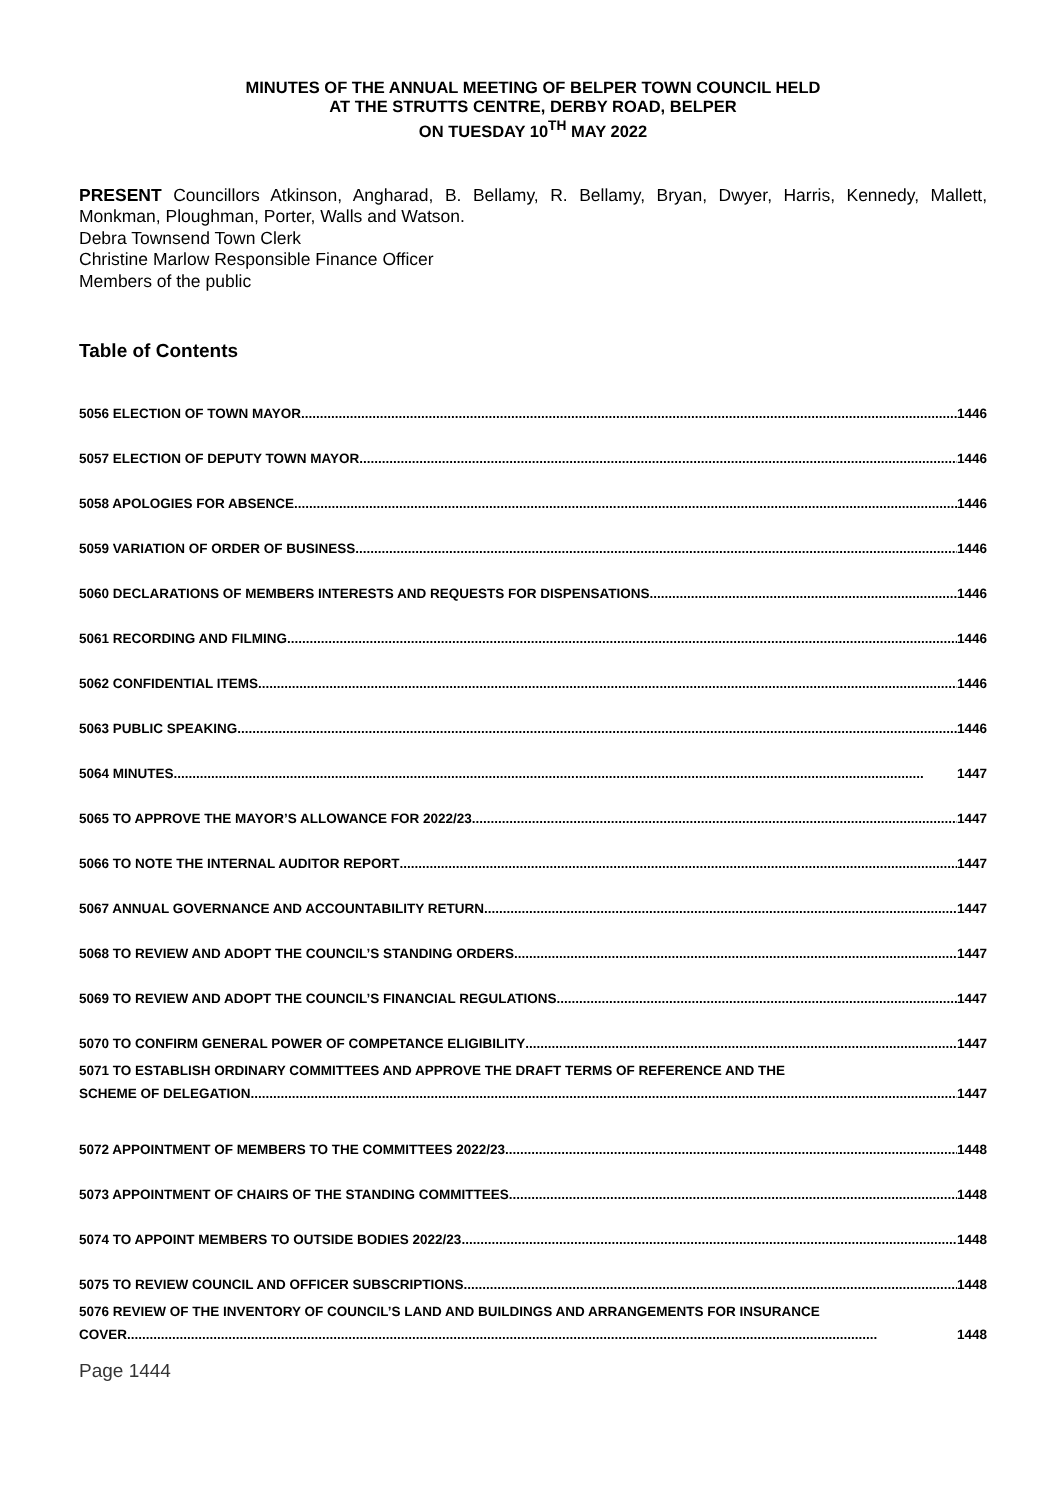MINUTES OF THE ANNUAL MEETING OF BELPER TOWN COUNCIL HELD
AT THE STRUTTS CENTRE, DERBY ROAD, BELPER
ON TUESDAY 10<sup>TH</sup> MAY 2022
PRESENT Councillors Atkinson, Angharad, B. Bellamy, R. Bellamy, Bryan, Dwyer, Harris, Kennedy, Mallett, Monkman, Ploughman, Porter, Walls and Watson.
Debra Townsend Town Clerk
Christine Marlow Responsible Finance Officer
Members of the public
Table of Contents
5056 ELECTION OF TOWN MAYOR 1446
5057 ELECTION OF DEPUTY TOWN MAYOR 1446
5058 APOLOGIES FOR ABSENCE 1446
5059 VARIATION OF ORDER OF BUSINESS 1446
5060 DECLARATIONS OF MEMBERS INTERESTS AND REQUESTS FOR DISPENSATIONS 1446
5061 RECORDING AND FILMING 1446
5062 CONFIDENTIAL ITEMS 1446
5063 PUBLIC SPEAKING 1446
5064 MINUTES 1447
5065 TO APPROVE THE MAYOR’S ALLOWANCE FOR 2022/23 1447
5066 TO NOTE THE INTERNAL AUDITOR REPORT 1447
5067 ANNUAL GOVERNANCE AND ACCOUNTABILITY RETURN 1447
5068 TO REVIEW AND ADOPT THE COUNCIL’S STANDING ORDERS 1447
5069 TO REVIEW AND ADOPT THE COUNCIL’S FINANCIAL REGULATIONS 1447
5070 TO CONFIRM GENERAL POWER OF COMPETANCE ELIGIBILITY 1447
5071 TO ESTABLISH ORDINARY COMMITTEES AND APPROVE THE DRAFT TERMS OF REFERENCE AND THE
SCHEME OF DELEGATION 1447
5072 APPOINTMENT OF MEMBERS TO THE COMMITTEES 2022/23 1448
5073 APPOINTMENT OF CHAIRS OF THE STANDING COMMITTEES 1448
5074 TO APPOINT MEMBERS TO OUTSIDE BODIES 2022/23 1448
5075 TO REVIEW COUNCIL AND OFFICER SUBSCRIPTIONS 1448
5076 REVIEW OF THE INVENTORY OF COUNCIL’S LAND AND BUILDINGS AND ARRANGEMENTS FOR INSURANCE
COVER 1448
Page 1444